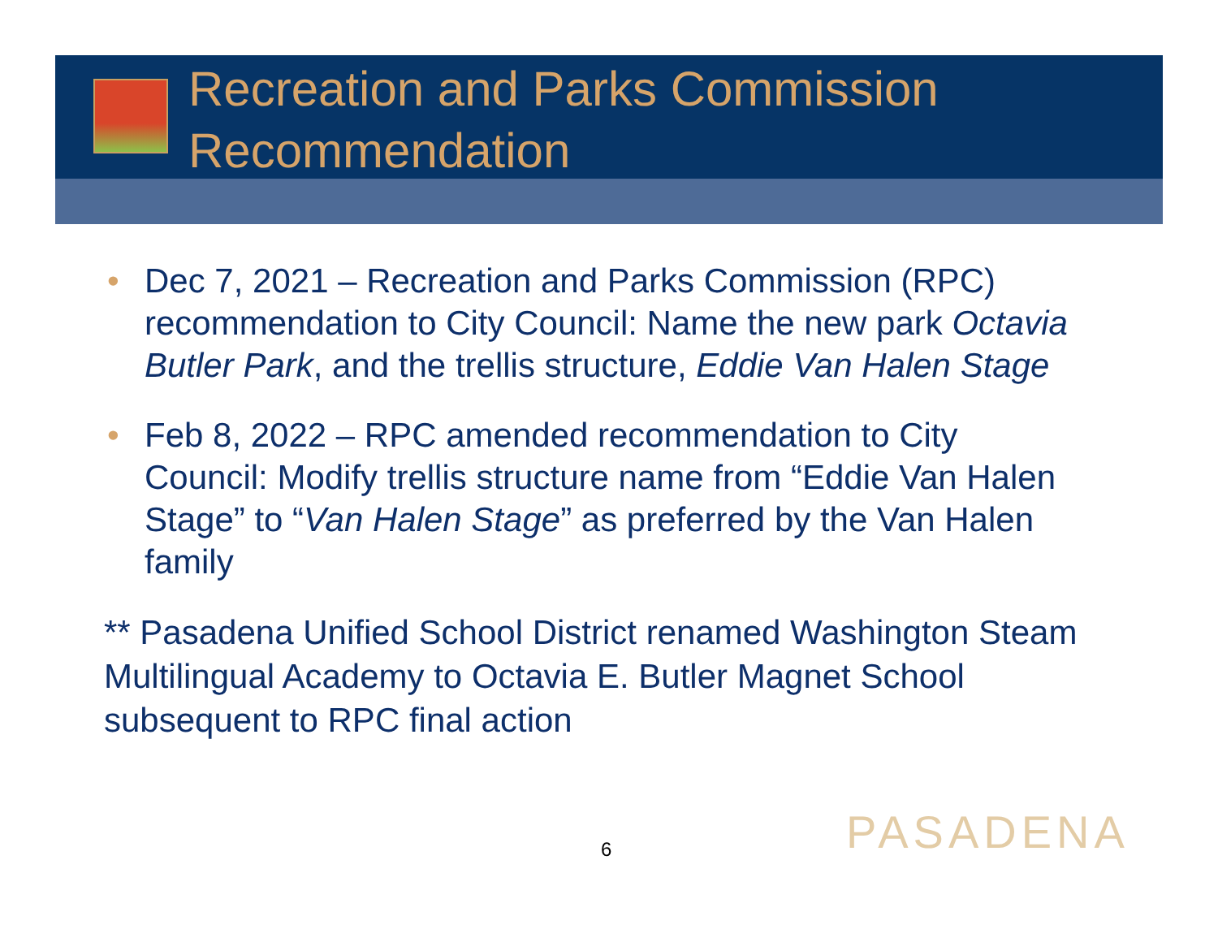Recreation and Parks Commission Recommendation
• Dec 7, 2021 – Recreation and Parks Commission (RPC) recommendation to City Council: Name the new park Octavia Butler Park, and the trellis structure, Eddie Van Halen Stage
• Feb 8, 2022 – RPC amended recommendation to City Council: Modify trellis structure name from “Eddie Van Halen Stage” to “Van Halen Stage” as preferred by the Van Halen family
** Pasadena Unified School District renamed Washington Steam Multilingual Academy to Octavia E. Butler Magnet School subsequent to RPC final action
6 PASADENA